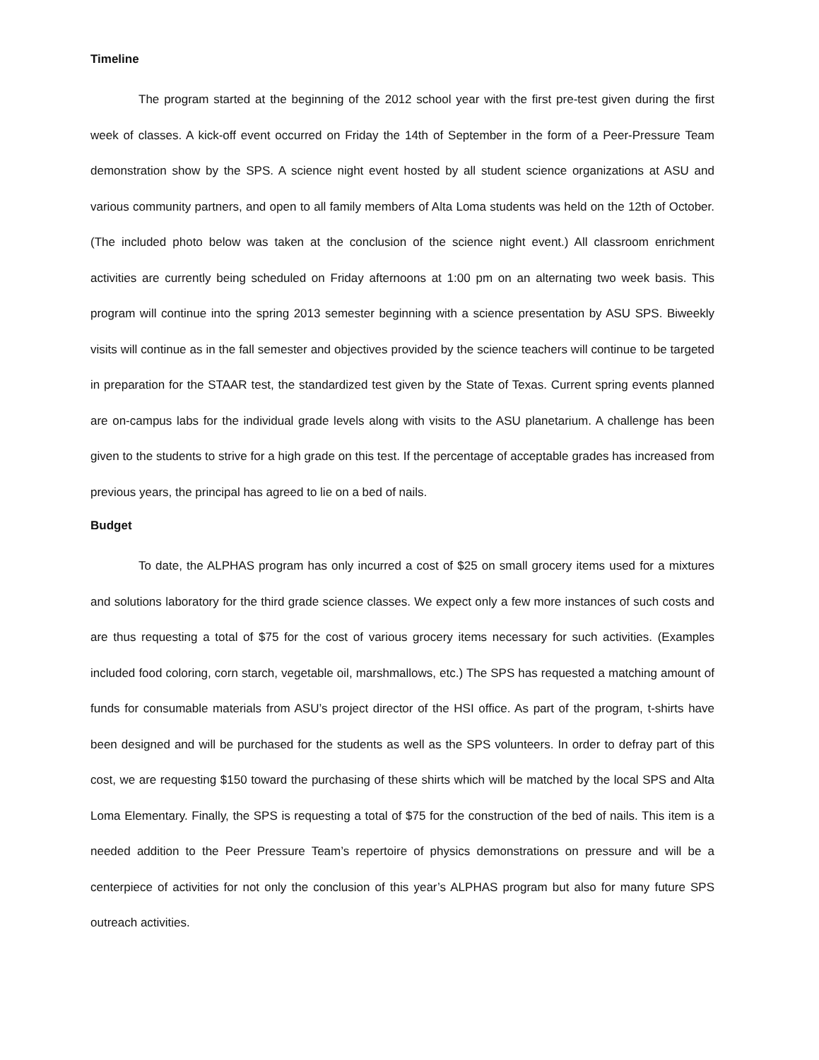Timeline
The program started at the beginning of the 2012 school year with the first pre-test given during the first week of classes. A kick-off event occurred on Friday the 14th of September in the form of a Peer-Pressure Team demonstration show by the SPS. A science night event hosted by all student science organizations at ASU and various community partners, and open to all family members of Alta Loma students was held on the 12th of October. (The included photo below was taken at the conclusion of the science night event.) All classroom enrichment activities are currently being scheduled on Friday afternoons at 1:00 pm on an alternating two week basis. This program will continue into the spring 2013 semester beginning with a science presentation by ASU SPS. Biweekly visits will continue as in the fall semester and objectives provided by the science teachers will continue to be targeted in preparation for the STAAR test, the standardized test given by the State of Texas. Current spring events planned are on-campus labs for the individual grade levels along with visits to the ASU planetarium. A challenge has been given to the students to strive for a high grade on this test. If the percentage of acceptable grades has increased from previous years, the principal has agreed to lie on a bed of nails.
Budget
To date, the ALPHAS program has only incurred a cost of $25 on small grocery items used for a mixtures and solutions laboratory for the third grade science classes. We expect only a few more instances of such costs and are thus requesting a total of $75 for the cost of various grocery items necessary for such activities. (Examples included food coloring, corn starch, vegetable oil, marshmallows, etc.) The SPS has requested a matching amount of funds for consumable materials from ASU’s project director of the HSI office. As part of the program, t-shirts have been designed and will be purchased for the students as well as the SPS volunteers. In order to defray part of this cost, we are requesting $150 toward the purchasing of these shirts which will be matched by the local SPS and Alta Loma Elementary. Finally, the SPS is requesting a total of $75 for the construction of the bed of nails. This item is a needed addition to the Peer Pressure Team’s repertoire of physics demonstrations on pressure and will be a centerpiece of activities for not only the conclusion of this year’s ALPHAS program but also for many future SPS outreach activities.